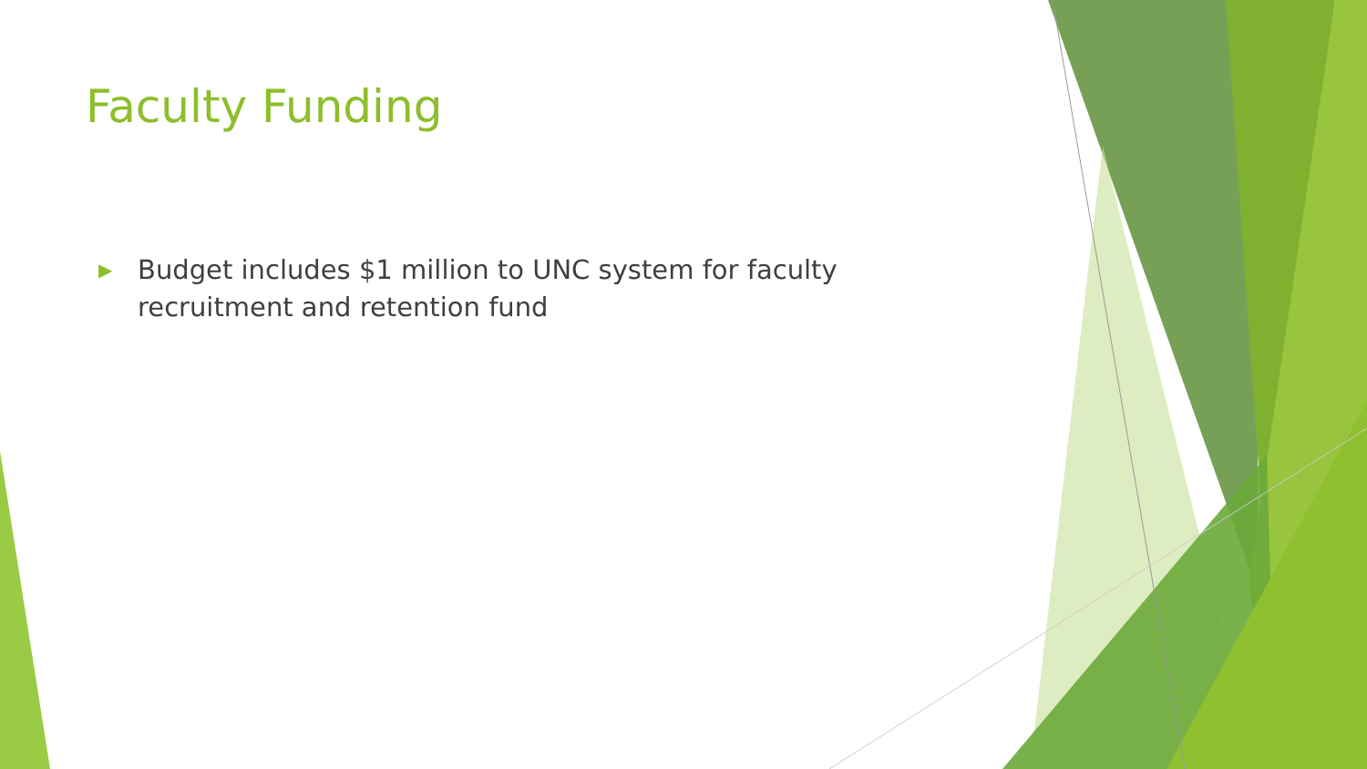Faculty Funding
▶ Budget includes $1 million to UNC system for faculty recruitment and retention fund